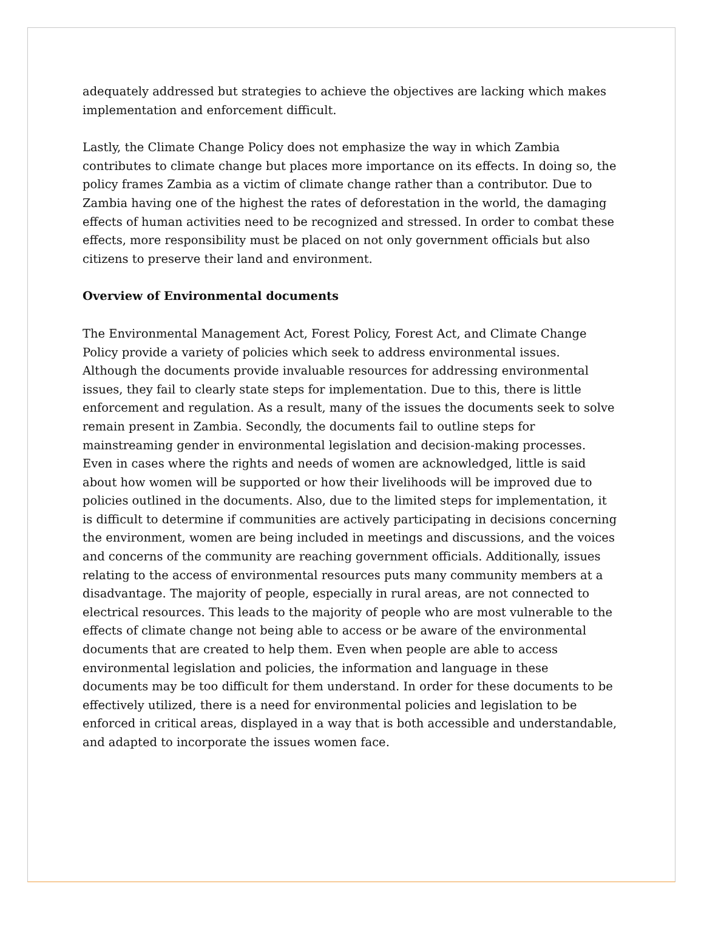adequately addressed but strategies to achieve the objectives are lacking which makes implementation and enforcement difficult.
Lastly, the Climate Change Policy does not emphasize the way in which Zambia contributes to climate change but places more importance on its effects. In doing so, the policy frames Zambia as a victim of climate change rather than a contributor. Due to Zambia having one of the highest the rates of deforestation in the world, the damaging effects of human activities need to be recognized and stressed. In order to combat these effects, more responsibility must be placed on not only government officials but also citizens to preserve their land and environment.
Overview of Environmental documents
The Environmental Management Act, Forest Policy, Forest Act, and Climate Change Policy provide a variety of policies which seek to address environmental issues. Although the documents provide invaluable resources for addressing environmental issues, they fail to clearly state steps for implementation. Due to this, there is little enforcement and regulation. As a result, many of the issues the documents seek to solve remain present in Zambia. Secondly, the documents fail to outline steps for mainstreaming gender in environmental legislation and decision-making processes. Even in cases where the rights and needs of women are acknowledged, little is said about how women will be supported or how their livelihoods will be improved due to policies outlined in the documents. Also, due to the limited steps for implementation, it is difficult to determine if communities are actively participating in decisions concerning the environment, women are being included in meetings and discussions, and the voices and concerns of the community are reaching government officials. Additionally, issues relating to the access of environmental resources puts many community members at a disadvantage. The majority of people, especially in rural areas, are not connected to electrical resources. This leads to the majority of people who are most vulnerable to the effects of climate change not being able to access or be aware of the environmental documents that are created to help them. Even when people are able to access environmental legislation and policies, the information and language in these documents may be too difficult for them understand. In order for these documents to be effectively utilized, there is a need for environmental policies and legislation to be enforced in critical areas, displayed in a way that is both accessible and understandable, and adapted to incorporate the issues women face.